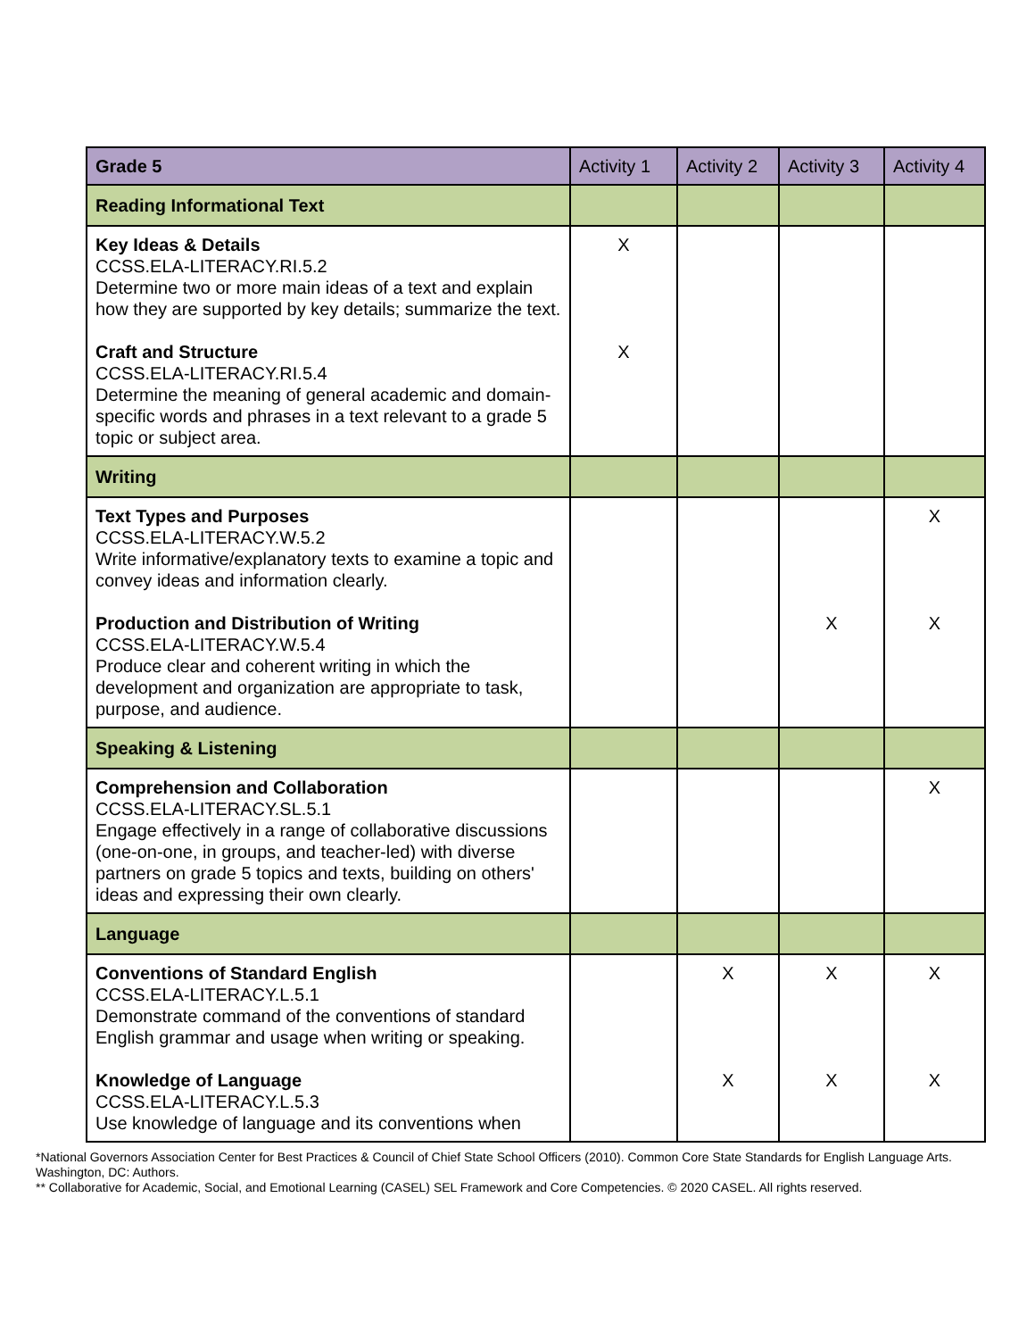| Grade 5 | Activity 1 | Activity 2 | Activity 3 | Activity 4 |
| --- | --- | --- | --- | --- |
| Reading Informational Text | | | | |
| Key Ideas & Details CCSS.ELA-LITERACY.RI.5.2 Determine two or more main ideas of a text and explain how they are supported by key details; summarize the text. Craft and Structure CCSS.ELA-LITERACY.RI.5.4 Determine the meaning of general academic and domain-specific words and phrases in a text relevant to a grade 5 topic or subject area. | X X | | | |
| Writing | | | | |
| Text Types and Purposes CCSS.ELA-LITERACY.W.5.2 Write informative/explanatory texts to examine a topic and convey ideas and information clearly. Production and Distribution of Writing CCSS.ELA-LITERACY.W.5.4 Produce clear and coherent writing in which the development and organization are appropriate to task, purpose, and audience. | | | X | X X |
| Speaking & Listening | | | | |
| Comprehension and Collaboration CCSS.ELA-LITERACY.SL.5.1 Engage effectively in a range of collaborative discussions (one-on-one, in groups, and teacher-led) with diverse partners on grade 5 topics and texts, building on others' ideas and expressing their own clearly. | | | | X |
| Language | | | | |
| Conventions of Standard English CCSS.ELA-LITERACY.L.5.1 Demonstrate command of the conventions of standard English grammar and usage when writing or speaking. Knowledge of Language CCSS.ELA-LITERACY.L.5.3 Use knowledge of language and its conventions when | | X X | X X | X X |
*National Governors Association Center for Best Practices & Council of Chief State School Officers (2010). Common Core State Standards for English Language Arts. Washington, DC: Authors.
** Collaborative for Academic, Social, and Emotional Learning (CASEL) SEL Framework and Core Competencies. © 2020 CASEL. All rights reserved.